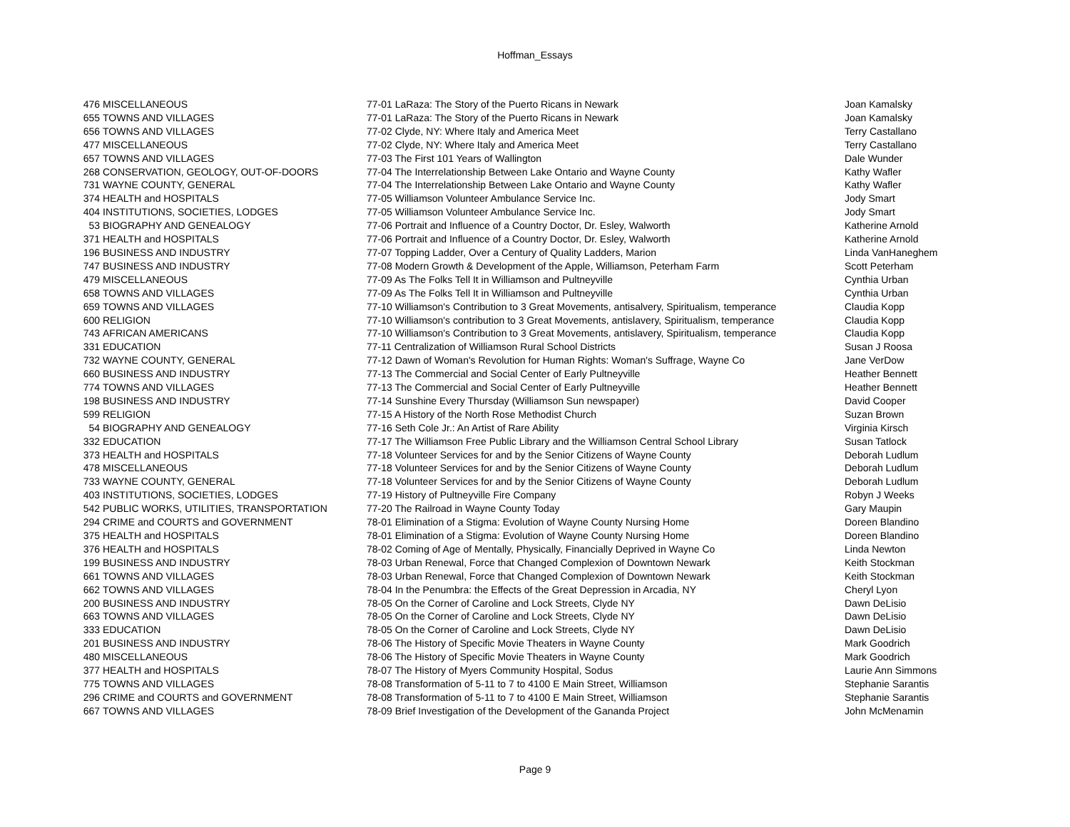Hoffman_Essays
| 476 | MISCELLANEOUS | 77-01 LaRaza: The Story of the Puerto Ricans in Newark | Joan Kamalsky |
| 655 | TOWNS AND VILLAGES | 77-01 LaRaza: The Story of the Puerto Ricans in Newark | Joan Kamalsky |
| 656 | TOWNS AND VILLAGES | 77-02 Clyde, NY: Where Italy and America Meet | Terry Castallano |
| 477 | MISCELLANEOUS | 77-02 Clyde, NY: Where Italy and America Meet | Terry Castallano |
| 657 | TOWNS AND VILLAGES | 77-03 The First 101 Years of Wallington | Dale Wunder |
| 268 | CONSERVATION, GEOLOGY, OUT-OF-DOORS | 77-04 The Interrelationship Between Lake Ontario and Wayne County | Kathy Wafler |
| 731 | WAYNE COUNTY, GENERAL | 77-04 The Interrelationship Between Lake Ontario and Wayne County | Kathy Wafler |
| 374 | HEALTH and HOSPITALS | 77-05 Williamson Volunteer Ambulance Service Inc. | Jody Smart |
| 404 | INSTITUTIONS, SOCIETIES, LODGES | 77-05 Williamson Volunteer Ambulance Service Inc. | Jody Smart |
| 53 | BIOGRAPHY AND GENEALOGY | 77-06 Portrait and Influence of a Country Doctor, Dr. Esley, Walworth | Katherine Arnold |
| 371 | HEALTH and HOSPITALS | 77-06 Portrait and Influence of a Country Doctor, Dr. Esley, Walworth | Katherine Arnold |
| 196 | BUSINESS AND INDUSTRY | 77-07 Topping Ladder, Over a Century of Quality Ladders, Marion | Linda VanHaneghem |
| 747 | BUSINESS AND INDUSTRY | 77-08 Modern Growth & Development of the Apple, Williamson, Peterham Farm | Scott Peterham |
| 479 | MISCELLANEOUS | 77-09 As The Folks Tell It in Williamson and Pultneyville | Cynthia Urban |
| 658 | TOWNS AND VILLAGES | 77-09 As The Folks Tell It in Williamson and Pultneyville | Cynthia Urban |
| 659 | TOWNS AND VILLAGES | 77-10 Williamson's Contribution to 3 Great Movements, antisalvery, Spiritualism, temperance | Claudia Kopp |
| 600 | RELIGION | 77-10 Williamson's contribution to 3 Great Movements, antislavery, Spiritualism, temperance | Claudia Kopp |
| 743 | AFRICAN AMERICANS | 77-10 Williamson's Contribution to 3 Great Movements, antislavery, Spiritualism, temperance | Claudia Kopp |
| 331 | EDUCATION | 77-11 Centralization of Williamson Rural School Districts | Susan J Roosa |
| 732 | WAYNE COUNTY, GENERAL | 77-12 Dawn of Woman's Revolution for Human Rights: Woman's Suffrage, Wayne Co | Jane VerDow |
| 660 | BUSINESS AND INDUSTRY | 77-13 The Commercial and Social Center of Early Pultneyville | Heather Bennett |
| 774 | TOWNS AND VILLAGES | 77-13 The Commercial and Social Center of Early Pultneyville | Heather Bennett |
| 198 | BUSINESS AND INDUSTRY | 77-14 Sunshine Every Thursday (Williamson Sun newspaper) | David Cooper |
| 599 | RELIGION | 77-15 A History of the North Rose Methodist Church | Suzan Brown |
| 54 | BIOGRAPHY AND GENEALOGY | 77-16 Seth Cole Jr.: An Artist of Rare Ability | Virginia Kirsch |
| 332 | EDUCATION | 77-17 The Williamson Free Public Library and the Williamson Central School Library | Susan Tatlock |
| 373 | HEALTH and HOSPITALS | 77-18 Volunteer Services for and by the Senior Citizens of Wayne County | Deborah Ludlum |
| 478 | MISCELLANEOUS | 77-18 Volunteer Services for and by the Senior Citizens of Wayne County | Deborah Ludlum |
| 733 | WAYNE COUNTY, GENERAL | 77-18 Volunteer Services for and by the Senior Citizens of Wayne County | Deborah Ludlum |
| 403 | INSTITUTIONS, SOCIETIES, LODGES | 77-19 History of Pultneyville Fire Company | Robyn J Weeks |
| 542 | PUBLIC WORKS, UTILITIES, TRANSPORTATION | 77-20 The Railroad in Wayne County Today | Gary Maupin |
| 294 | CRIME and COURTS and GOVERNMENT | 78-01 Elimination of a Stigma: Evolution of Wayne County Nursing Home | Doreen Blandino |
| 375 | HEALTH and HOSPITALS | 78-01 Elimination of a Stigma: Evolution of Wayne County Nursing Home | Doreen Blandino |
| 376 | HEALTH and HOSPITALS | 78-02 Coming of Age of Mentally, Physically, Financially Deprived in Wayne Co | Linda Newton |
| 199 | BUSINESS AND INDUSTRY | 78-03 Urban Renewal, Force that Changed Complexion of Downtown Newark | Keith Stockman |
| 661 | TOWNS AND VILLAGES | 78-03 Urban Renewal, Force that Changed Complexion of Downtown Newark | Keith Stockman |
| 662 | TOWNS AND VILLAGES | 78-04 In the Penumbra: the Effects of the Great Depression in Arcadia, NY | Cheryl Lyon |
| 200 | BUSINESS AND INDUSTRY | 78-05 On the Corner of Caroline and Lock Streets, Clyde NY | Dawn DeLisio |
| 663 | TOWNS AND VILLAGES | 78-05 On the Corner of Caroline and Lock Streets, Clyde NY | Dawn DeLisio |
| 333 | EDUCATION | 78-05 On the Corner of Caroline and Lock Streets, Clyde NY | Dawn DeLisio |
| 201 | BUSINESS AND INDUSTRY | 78-06 The History of Specific Movie Theaters in Wayne County | Mark Goodrich |
| 480 | MISCELLANEOUS | 78-06 The History of Specific Movie Theaters in Wayne County | Mark Goodrich |
| 377 | HEALTH and HOSPITALS | 78-07 The History of Myers Community Hospital, Sodus | Laurie Ann Simmons |
| 775 | TOWNS AND VILLAGES | 78-08 Transformation of 5-11 to 7 to 4100 E Main Street, Williamson | Stephanie Sarantis |
| 296 | CRIME and COURTS and GOVERNMENT | 78-08 Transformation of 5-11 to 7 to 4100 E Main Street, Williamson | Stephanie Sarantis |
| 667 | TOWNS AND VILLAGES | 78-09 Brief Investigation of the Development of the Gananda Project | John McMenamin |
Page 9